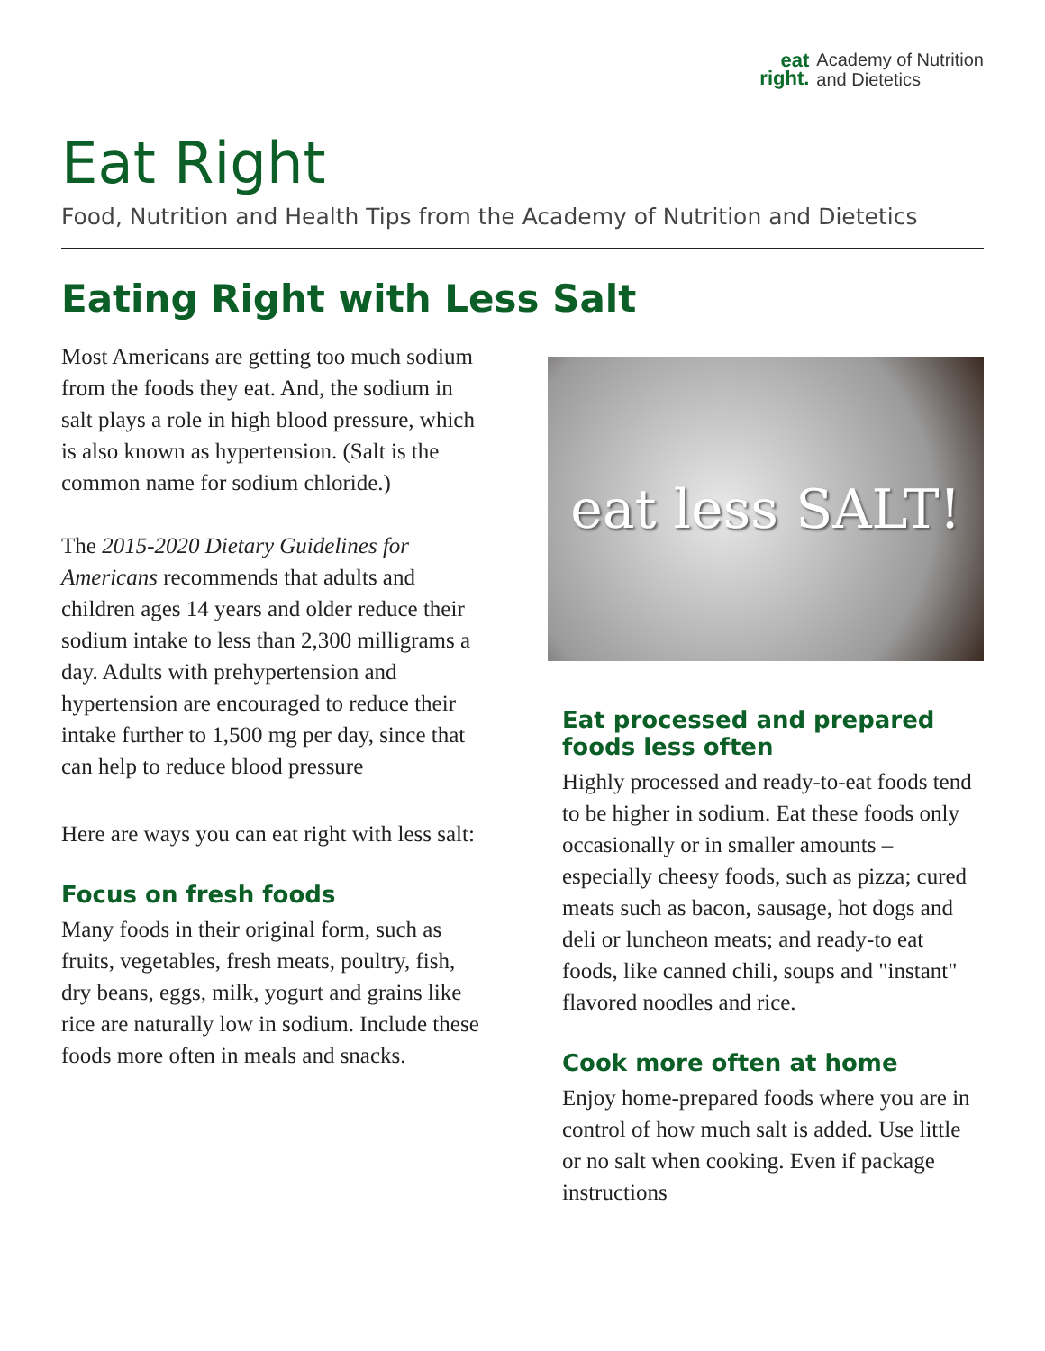eat
right.
Academy of Nutrition
and Dietetics
Eat Right
Food, Nutrition and Health Tips from the Academy of Nutrition and Dietetics
Eating Right with Less Salt
Most Americans are getting too much sodium from the foods they eat. And, the sodium in salt plays a role in high blood pressure, which is also known as hypertension. (Salt is the common name for sodium chloride.)
The 2015-2020 Dietary Guidelines for Americans recommends that adults and children ages 14 years and older reduce their sodium intake to less than 2,300 milligrams a day. Adults with prehypertension and hypertension are encouraged to reduce their intake further to 1,500 mg per day, since that can help to reduce blood pressure
Here are ways you can eat right with less salt:
Focus on fresh foods
Many foods in their original form, such as fruits, vegetables, fresh meats, poultry, fish, dry beans, eggs, milk, yogurt and grains like rice are naturally low in sodium. Include these foods more often in meals and snacks.
eat less SALT!
Eat processed and prepared foods less often
Highly processed and ready-to-eat foods tend to be higher in sodium. Eat these foods only occasionally or in smaller amounts – especially cheesy foods, such as pizza; cured meats such as bacon, sausage, hot dogs and deli or luncheon meats; and ready-to eat foods, like canned chili, soups and "instant" flavored noodles and rice.
Cook more often at home
Enjoy home-prepared foods where you are in control of how much salt is added. Use little or no salt when cooking. Even if package instructions